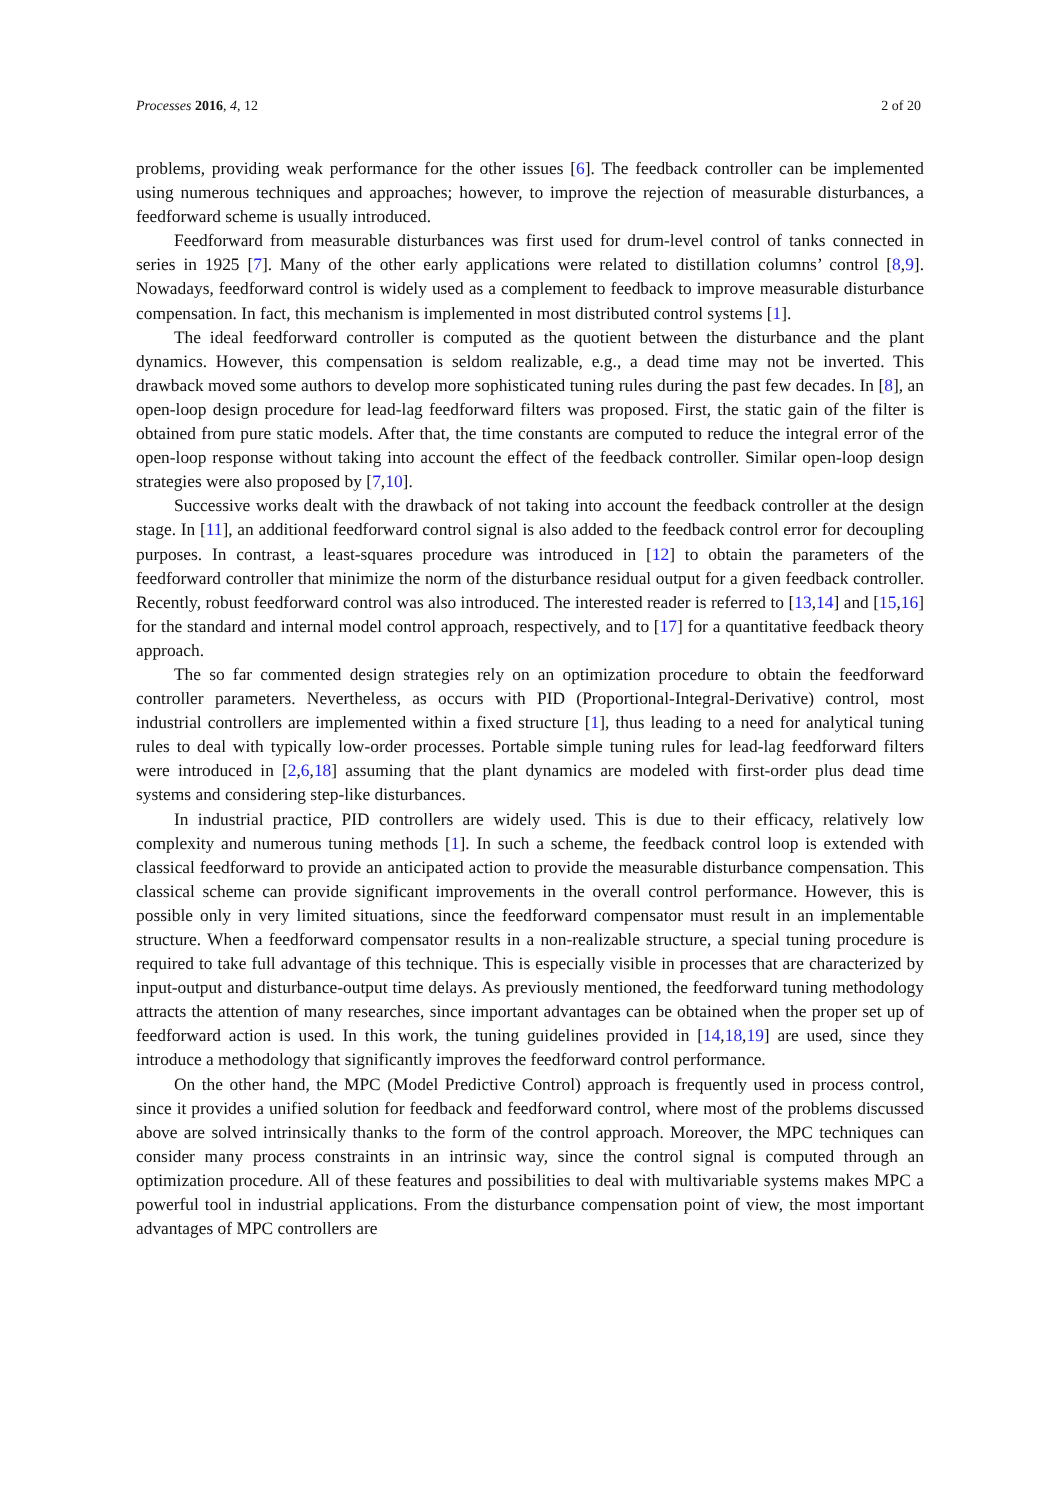Processes 2016, 4, 12 2 of 20
problems, providing weak performance for the other issues [6]. The feedback controller can be implemented using numerous techniques and approaches; however, to improve the rejection of measurable disturbances, a feedforward scheme is usually introduced.
Feedforward from measurable disturbances was first used for drum-level control of tanks connected in series in 1925 [7]. Many of the other early applications were related to distillation columns’ control [8,9]. Nowadays, feedforward control is widely used as a complement to feedback to improve measurable disturbance compensation. In fact, this mechanism is implemented in most distributed control systems [1].
The ideal feedforward controller is computed as the quotient between the disturbance and the plant dynamics. However, this compensation is seldom realizable, e.g., a dead time may not be inverted. This drawback moved some authors to develop more sophisticated tuning rules during the past few decades. In [8], an open-loop design procedure for lead-lag feedforward filters was proposed. First, the static gain of the filter is obtained from pure static models. After that, the time constants are computed to reduce the integral error of the open-loop response without taking into account the effect of the feedback controller. Similar open-loop design strategies were also proposed by [7,10].
Successive works dealt with the drawback of not taking into account the feedback controller at the design stage. In [11], an additional feedforward control signal is also added to the feedback control error for decoupling purposes. In contrast, a least-squares procedure was introduced in [12] to obtain the parameters of the feedforward controller that minimize the norm of the disturbance residual output for a given feedback controller. Recently, robust feedforward control was also introduced. The interested reader is referred to [13,14] and [15,16] for the standard and internal model control approach, respectively, and to [17] for a quantitative feedback theory approach.
The so far commented design strategies rely on an optimization procedure to obtain the feedforward controller parameters. Nevertheless, as occurs with PID (Proportional-Integral-Derivative) control, most industrial controllers are implemented within a fixed structure [1], thus leading to a need for analytical tuning rules to deal with typically low-order processes. Portable simple tuning rules for lead-lag feedforward filters were introduced in [2,6,18] assuming that the plant dynamics are modeled with first-order plus dead time systems and considering step-like disturbances.
In industrial practice, PID controllers are widely used. This is due to their efficacy, relatively low complexity and numerous tuning methods [1]. In such a scheme, the feedback control loop is extended with classical feedforward to provide an anticipated action to provide the measurable disturbance compensation. This classical scheme can provide significant improvements in the overall control performance. However, this is possible only in very limited situations, since the feedforward compensator must result in an implementable structure. When a feedforward compensator results in a non-realizable structure, a special tuning procedure is required to take full advantage of this technique. This is especially visible in processes that are characterized by input-output and disturbance-output time delays. As previously mentioned, the feedforward tuning methodology attracts the attention of many researches, since important advantages can be obtained when the proper set up of feedforward action is used. In this work, the tuning guidelines provided in [14,18,19] are used, since they introduce a methodology that significantly improves the feedforward control performance.
On the other hand, the MPC (Model Predictive Control) approach is frequently used in process control, since it provides a unified solution for feedback and feedforward control, where most of the problems discussed above are solved intrinsically thanks to the form of the control approach. Moreover, the MPC techniques can consider many process constraints in an intrinsic way, since the control signal is computed through an optimization procedure. All of these features and possibilities to deal with multivariable systems makes MPC a powerful tool in industrial applications. From the disturbance compensation point of view, the most important advantages of MPC controllers are